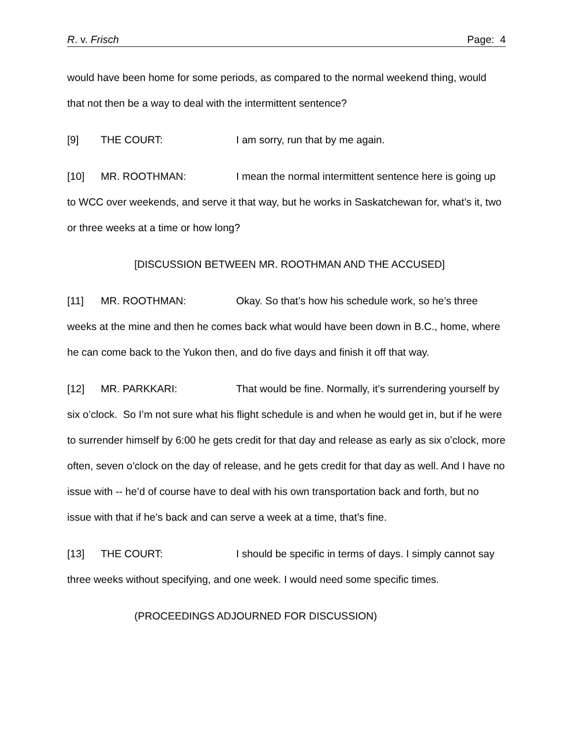R. v. Frisch Page: 4
would have been home for some periods, as compared to the normal weekend thing, would that not then be a way to deal with the intermittent sentence?
[9] THE COURT: I am sorry, run that by me again.
[10] MR. ROOTHMAN: I mean the normal intermittent sentence here is going up to WCC over weekends, and serve it that way, but he works in Saskatchewan for, what’s it, two or three weeks at a time or how long?
[DISCUSSION BETWEEN MR. ROOTHMAN AND THE ACCUSED]
[11] MR. ROOTHMAN: Okay. So that’s how his schedule work, so he’s three weeks at the mine and then he comes back what would have been down in B.C., home, where he can come back to the Yukon then, and do five days and finish it off that way.
[12] MR. PARKKARI: That would be fine. Normally, it’s surrendering yourself by six o’clock. So I’m not sure what his flight schedule is and when he would get in, but if he were to surrender himself by 6:00 he gets credit for that day and release as early as six o’clock, more often, seven o’clock on the day of release, and he gets credit for that day as well. And I have no issue with -- he’d of course have to deal with his own transportation back and forth, but no issue with that if he’s back and can serve a week at a time, that’s fine.
[13] THE COURT: I should be specific in terms of days. I simply cannot say three weeks without specifying, and one week. I would need some specific times.
(PROCEEDINGS ADJOURNED FOR DISCUSSION)